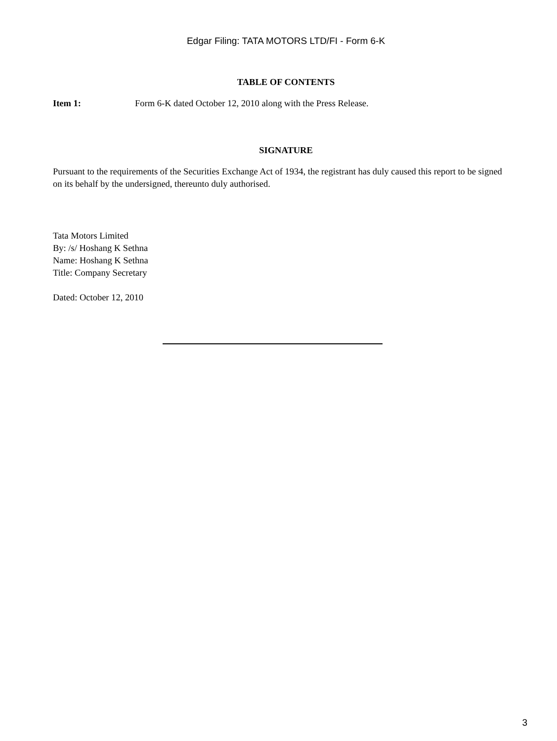Edgar Filing: TATA MOTORS LTD/FI - Form 6-K
TABLE OF CONTENTS
Item 1: Form 6-K dated October 12, 2010 along with the Press Release.
SIGNATURE
Pursuant to the requirements of the Securities Exchange Act of 1934, the registrant has duly caused this report to be signed on its behalf by the undersigned, thereunto duly authorised.
Tata Motors Limited
By: /s/ Hoshang K Sethna
Name: Hoshang K Sethna
Title: Company Secretary
Dated: October 12, 2010
3